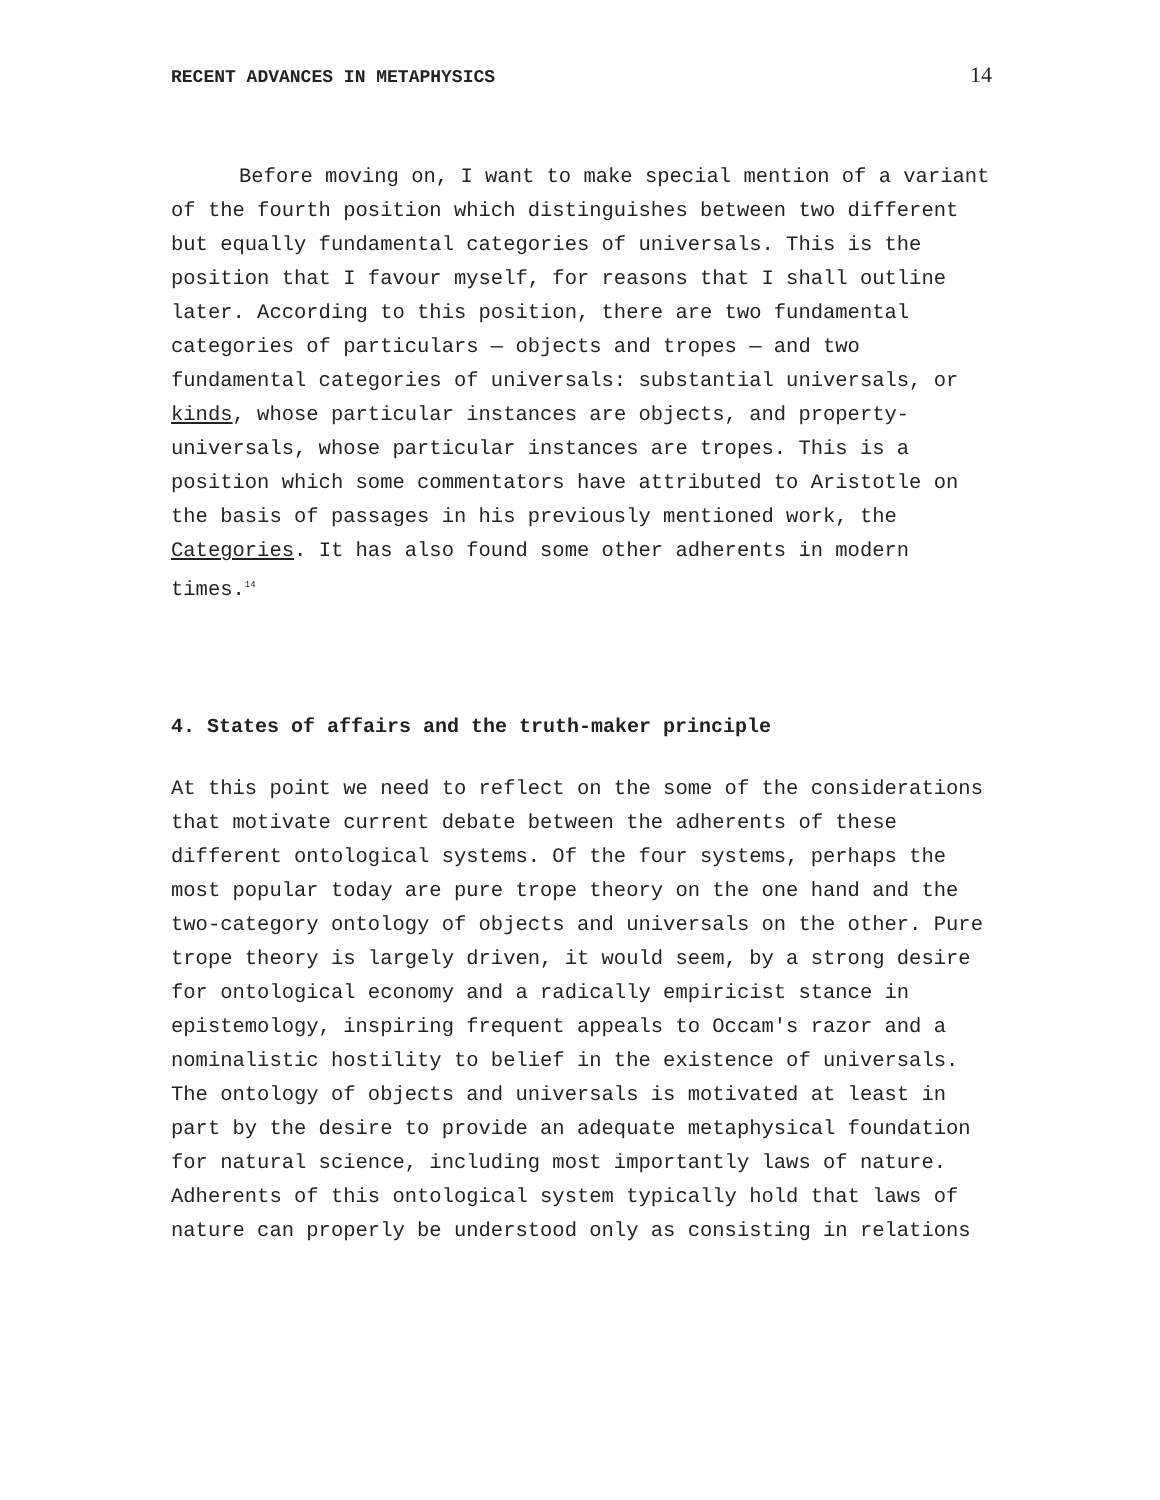RECENT ADVANCES IN METAPHYSICS 14
Before moving on, I want to make special mention of a variant of the fourth position which distinguishes between two different but equally fundamental categories of universals. This is the position that I favour myself, for reasons that I shall outline later. According to this position, there are two fundamental categories of particulars — objects and tropes — and two fundamental categories of universals: substantial universals, or kinds, whose particular instances are objects, and property-universals, whose particular instances are tropes. This is a position which some commentators have attributed to Aristotle on the basis of passages in his previously mentioned work, the Categories. It has also found some other adherents in modern times.<sup>14</sup>
4. States of affairs and the truth-maker principle
At this point we need to reflect on the some of the considerations that motivate current debate between the adherents of these different ontological systems. Of the four systems, perhaps the most popular today are pure trope theory on the one hand and the two-category ontology of objects and universals on the other. Pure trope theory is largely driven, it would seem, by a strong desire for ontological economy and a radically empiricist stance in epistemology, inspiring frequent appeals to Occam's razor and a nominalistic hostility to belief in the existence of universals. The ontology of objects and universals is motivated at least in part by the desire to provide an adequate metaphysical foundation for natural science, including most importantly laws of nature. Adherents of this ontological system typically hold that laws of nature can properly be understood only as consisting in relations